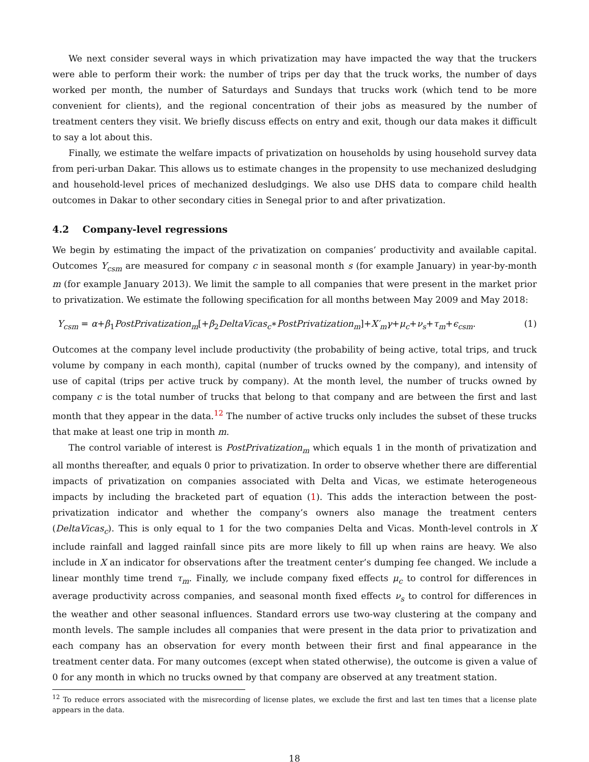We next consider several ways in which privatization may have impacted the way that the truckers were able to perform their work: the number of trips per day that the truck works, the number of days worked per month, the number of Saturdays and Sundays that trucks work (which tend to be more convenient for clients), and the regional concentration of their jobs as measured by the number of treatment centers they visit. We briefly discuss effects on entry and exit, though our data makes it difficult to say a lot about this.
Finally, we estimate the welfare impacts of privatization on households by using household survey data from peri-urban Dakar. This allows us to estimate changes in the propensity to use mechanized desludging and household-level prices of mechanized desludgings. We also use DHS data to compare child health outcomes in Dakar to other secondary cities in Senegal prior to and after privatization.
4.2 Company-level regressions
We begin by estimating the impact of the privatization on companies’ productivity and available capital. Outcomes Y<sub>csm</sub> are measured for company c in seasonal month s (for example January) in year-by-month m (for example January 2013). We limit the sample to all companies that were present in the market prior to privatization. We estimate the following specification for all months between May 2009 and May 2018:
Y<sub>csm</sub> = α+β<sub>1</sub>PostPrivatization<sub>m</sub>[+β<sub>2</sub>DeltaVicas<sub>c</sub>∗PostPrivatization<sub>m</sub>]+X′<sub>m</sub>γ+μ<sub>c</sub>+ν<sub>s</sub>+τ<sub>m</sub>+ϵ<sub>csm</sub>. (1)
Outcomes at the company level include productivity (the probability of being active, total trips, and truck volume by company in each month), capital (number of trucks owned by the company), and intensity of use of capital (trips per active truck by company). At the month level, the number of trucks owned by company c is the total number of trucks that belong to that company and are between the first and last month that they appear in the data.<sup>12</sup> The number of active trucks only includes the subset of these trucks that make at least one trip in month m.
The control variable of interest is PostPrivatization<sub>m</sub> which equals 1 in the month of privatization and all months thereafter, and equals 0 prior to privatization. In order to observe whether there are differential impacts of privatization on companies associated with Delta and Vicas, we estimate heterogeneous impacts by including the bracketed part of equation (1). This adds the interaction between the post-privatization indicator and whether the company’s owners also manage the treatment centers (DeltaVicas<sub>c</sub>). This is only equal to 1 for the two companies Delta and Vicas. Month-level controls in X include rainfall and lagged rainfall since pits are more likely to fill up when rains are heavy. We also include in X an indicator for observations after the treatment center’s dumping fee changed. We include a linear monthly time trend τ<sub>m</sub>. Finally, we include company fixed effects μ<sub>c</sub> to control for differences in average productivity across companies, and seasonal month fixed effects ν<sub>s</sub> to control for differences in the weather and other seasonal influences. Standard errors use two-way clustering at the company and month levels. The sample includes all companies that were present in the data prior to privatization and each company has an observation for every month between their first and final appearance in the treatment center data. For many outcomes (except when stated otherwise), the outcome is given a value of 0 for any month in which no trucks owned by that company are observed at any treatment station.
<sup>12</sup> To reduce errors associated with the misrecording of license plates, we exclude the first and last ten times that a license plate appears in the data.
18